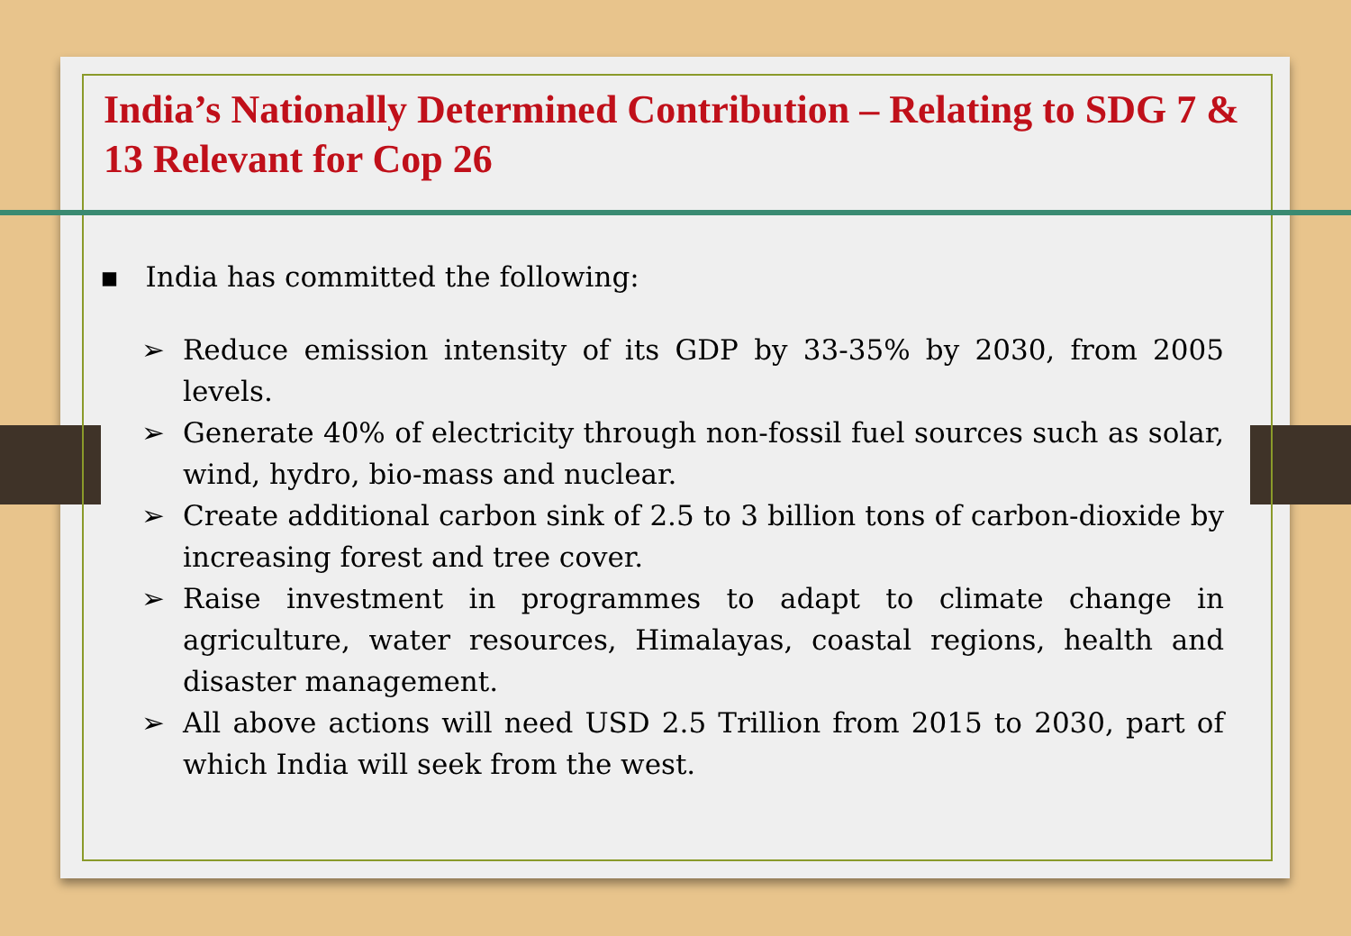India’s Nationally Determined Contribution – Relating to SDG 7 & 13 Relevant for Cop 26
▪ India has committed the following:
➢ Reduce emission intensity of its GDP by 33-35% by 2030, from 2005 levels.
➢ Generate 40% of electricity through non-fossil fuel sources such as solar, wind, hydro, bio-mass and nuclear.
➢ Create additional carbon sink of 2.5 to 3 billion tons of carbon-dioxide by increasing forest and tree cover.
➢ Raise investment in programmes to adapt to climate change in agriculture, water resources, Himalayas, coastal regions, health and disaster management.
➢ All above actions will need USD 2.5 Trillion from 2015 to 2030, part of which India will seek from the west.